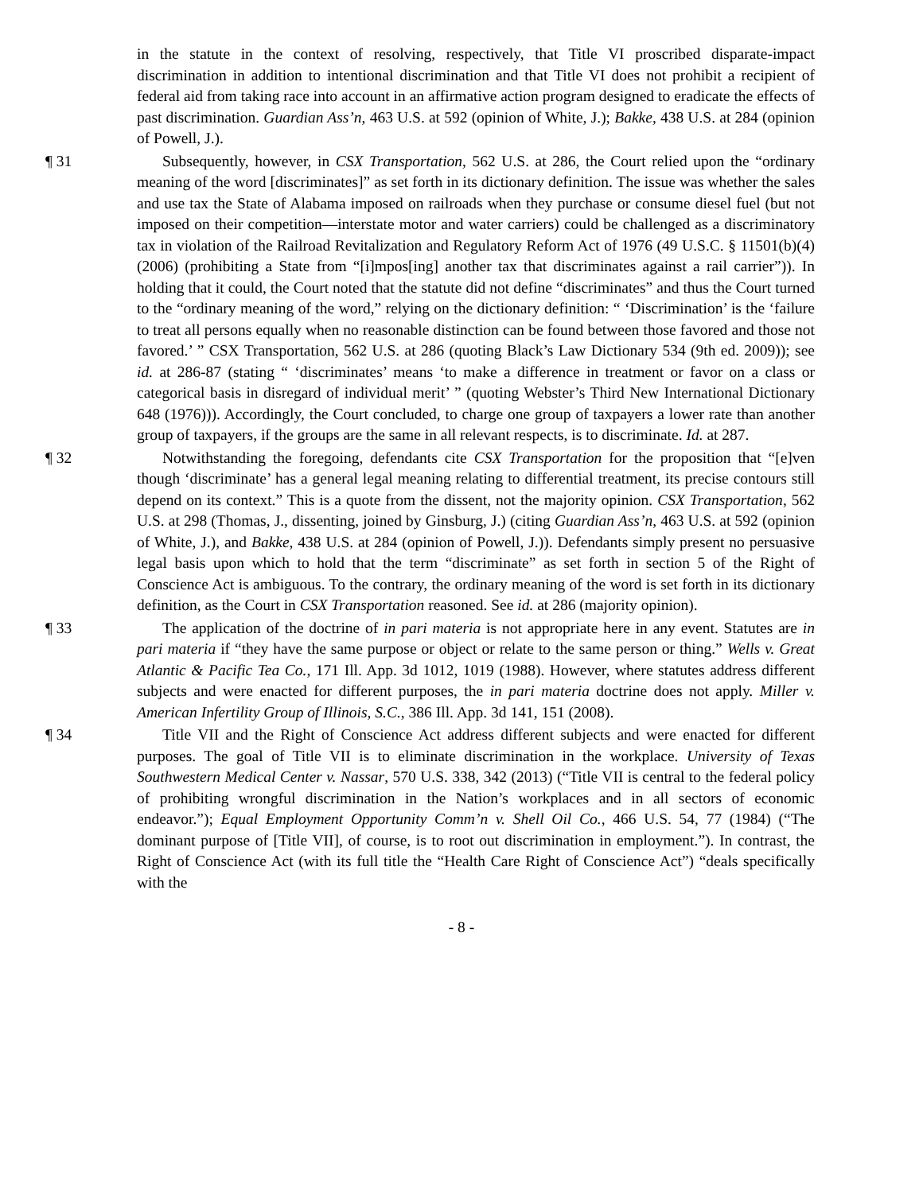in the statute in the context of resolving, respectively, that Title VI proscribed disparate-impact discrimination in addition to intentional discrimination and that Title VI does not prohibit a recipient of federal aid from taking race into account in an affirmative action program designed to eradicate the effects of past discrimination. Guardian Ass’n, 463 U.S. at 592 (opinion of White, J.); Bakke, 438 U.S. at 284 (opinion of Powell, J.).
¶ 31 Subsequently, however, in CSX Transportation, 562 U.S. at 286, the Court relied upon the “ordinary meaning of the word [discriminates]” as set forth in its dictionary definition. The issue was whether the sales and use tax the State of Alabama imposed on railroads when they purchase or consume diesel fuel (but not imposed on their competition—interstate motor and water carriers) could be challenged as a discriminatory tax in violation of the Railroad Revitalization and Regulatory Reform Act of 1976 (49 U.S.C. § 11501(b)(4) (2006) (prohibiting a State from “[i]mpos[ing] another tax that discriminates against a rail carrier”)). In holding that it could, the Court noted that the statute did not define “discriminates” and thus the Court turned to the “ordinary meaning of the word,” relying on the dictionary definition: “ ‘Discrimination’ is the ‘failure to treat all persons equally when no reasonable distinction can be found between those favored and those not favored.’ ” CSX Transportation, 562 U.S. at 286 (quoting Black’s Law Dictionary 534 (9th ed. 2009)); see id. at 286-87 (stating “ ‘discriminates’ means ‘to make a difference in treatment or favor on a class or categorical basis in disregard of individual merit’ ” (quoting Webster’s Third New International Dictionary 648 (1976))). Accordingly, the Court concluded, to charge one group of taxpayers a lower rate than another group of taxpayers, if the groups are the same in all relevant respects, is to discriminate. Id. at 287.
¶ 32 Notwithstanding the foregoing, defendants cite CSX Transportation for the proposition that “[e]ven though ‘discriminate’ has a general legal meaning relating to differential treatment, its precise contours still depend on its context.” This is a quote from the dissent, not the majority opinion. CSX Transportation, 562 U.S. at 298 (Thomas, J., dissenting, joined by Ginsburg, J.) (citing Guardian Ass’n, 463 U.S. at 592 (opinion of White, J.), and Bakke, 438 U.S. at 284 (opinion of Powell, J.)). Defendants simply present no persuasive legal basis upon which to hold that the term “discriminate” as set forth in section 5 of the Right of Conscience Act is ambiguous. To the contrary, the ordinary meaning of the word is set forth in its dictionary definition, as the Court in CSX Transportation reasoned. See id. at 286 (majority opinion).
¶ 33 The application of the doctrine of in pari materia is not appropriate here in any event. Statutes are in pari materia if “they have the same purpose or object or relate to the same person or thing.” Wells v. Great Atlantic & Pacific Tea Co., 171 Ill. App. 3d 1012, 1019 (1988). However, where statutes address different subjects and were enacted for different purposes, the in pari materia doctrine does not apply. Miller v. American Infertility Group of Illinois, S.C., 386 Ill. App. 3d 141, 151 (2008).
¶ 34 Title VII and the Right of Conscience Act address different subjects and were enacted for different purposes. The goal of Title VII is to eliminate discrimination in the workplace. University of Texas Southwestern Medical Center v. Nassar, 570 U.S. 338, 342 (2013) (“Title VII is central to the federal policy of prohibiting wrongful discrimination in the Nation’s workplaces and in all sectors of economic endeavor.”); Equal Employment Opportunity Comm’n v. Shell Oil Co., 466 U.S. 54, 77 (1984) (“The dominant purpose of [Title VII], of course, is to root out discrimination in employment.”). In contrast, the Right of Conscience Act (with its full title the “Health Care Right of Conscience Act”) “deals specifically with the
- 8 -